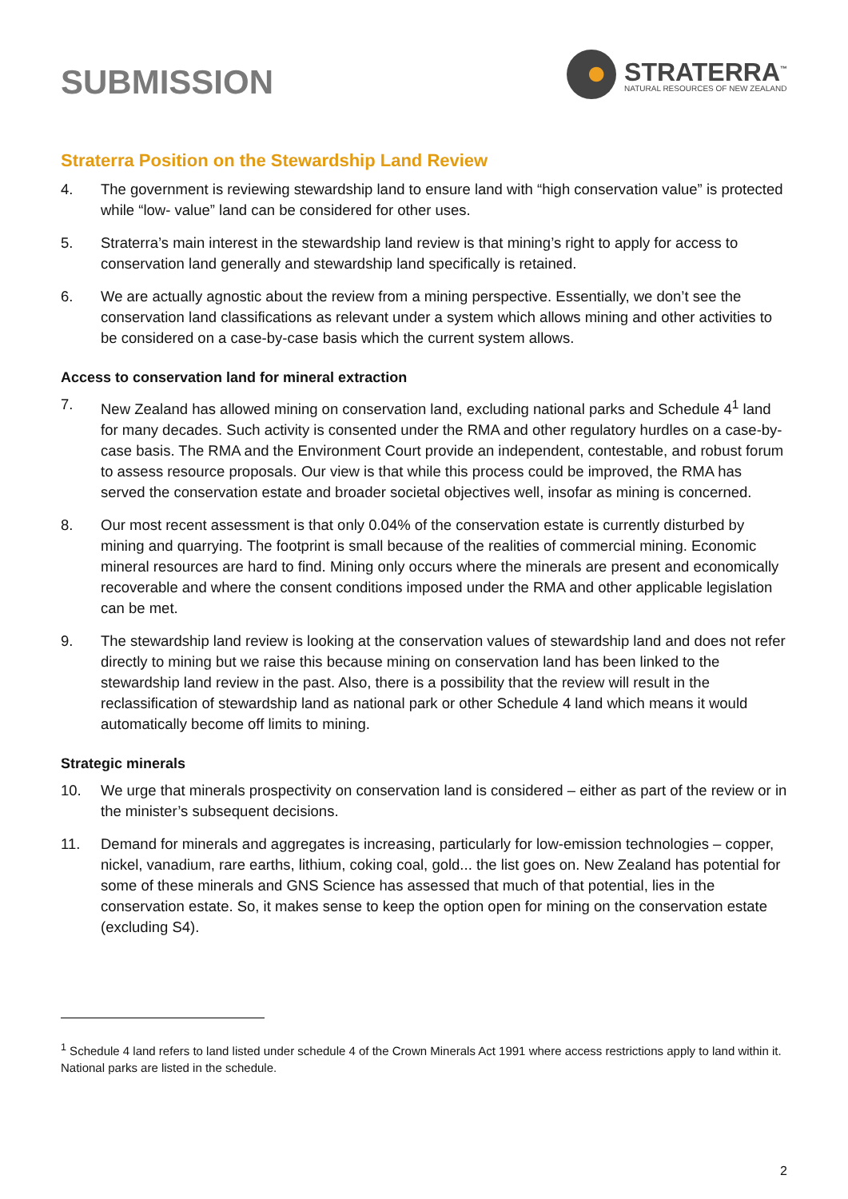SUBMISSION
STRATERRA<sup>™</sup>
NATURAL RESOURCES OF NEW ZEALAND
Straterra Position on the Stewardship Land Review
4. The government is reviewing stewardship land to ensure land with “high conservation value” is protected while “low- value” land can be considered for other uses.
5. Straterra’s main interest in the stewardship land review is that mining’s right to apply for access to conservation land generally and stewardship land specifically is retained.
6. We are actually agnostic about the review from a mining perspective. Essentially, we don’t see the conservation land classifications as relevant under a system which allows mining and other activities to be considered on a case-by-case basis which the current system allows.
Access to conservation land for mineral extraction
7. New Zealand has allowed mining on conservation land, excluding national parks and Schedule 4<sup>1</sup> land for many decades. Such activity is consented under the RMA and other regulatory hurdles on a case-by-case basis. The RMA and the Environment Court provide an independent, contestable, and robust forum to assess resource proposals. Our view is that while this process could be improved, the RMA has served the conservation estate and broader societal objectives well, insofar as mining is concerned.
8. Our most recent assessment is that only 0.04% of the conservation estate is currently disturbed by mining and quarrying. The footprint is small because of the realities of commercial mining. Economic mineral resources are hard to find. Mining only occurs where the minerals are present and economically recoverable and where the consent conditions imposed under the RMA and other applicable legislation can be met.
9. The stewardship land review is looking at the conservation values of stewardship land and does not refer directly to mining but we raise this because mining on conservation land has been linked to the stewardship land review in the past. Also, there is a possibility that the review will result in the reclassification of stewardship land as national park or other Schedule 4 land which means it would automatically become off limits to mining.
Strategic minerals
10. We urge that minerals prospectivity on conservation land is considered – either as part of the review or in the minister’s subsequent decisions.
11. Demand for minerals and aggregates is increasing, particularly for low-emission technologies – copper, nickel, vanadium, rare earths, lithium, coking coal, gold... the list goes on. New Zealand has potential for some of these minerals and GNS Science has assessed that much of that potential, lies in the conservation estate. So, it makes sense to keep the option open for mining on the conservation estate (excluding S4).
<sup>1</sup> Schedule 4 land refers to land listed under schedule 4 of the Crown Minerals Act 1991 where access restrictions apply to land within it. National parks are listed in the schedule.
2